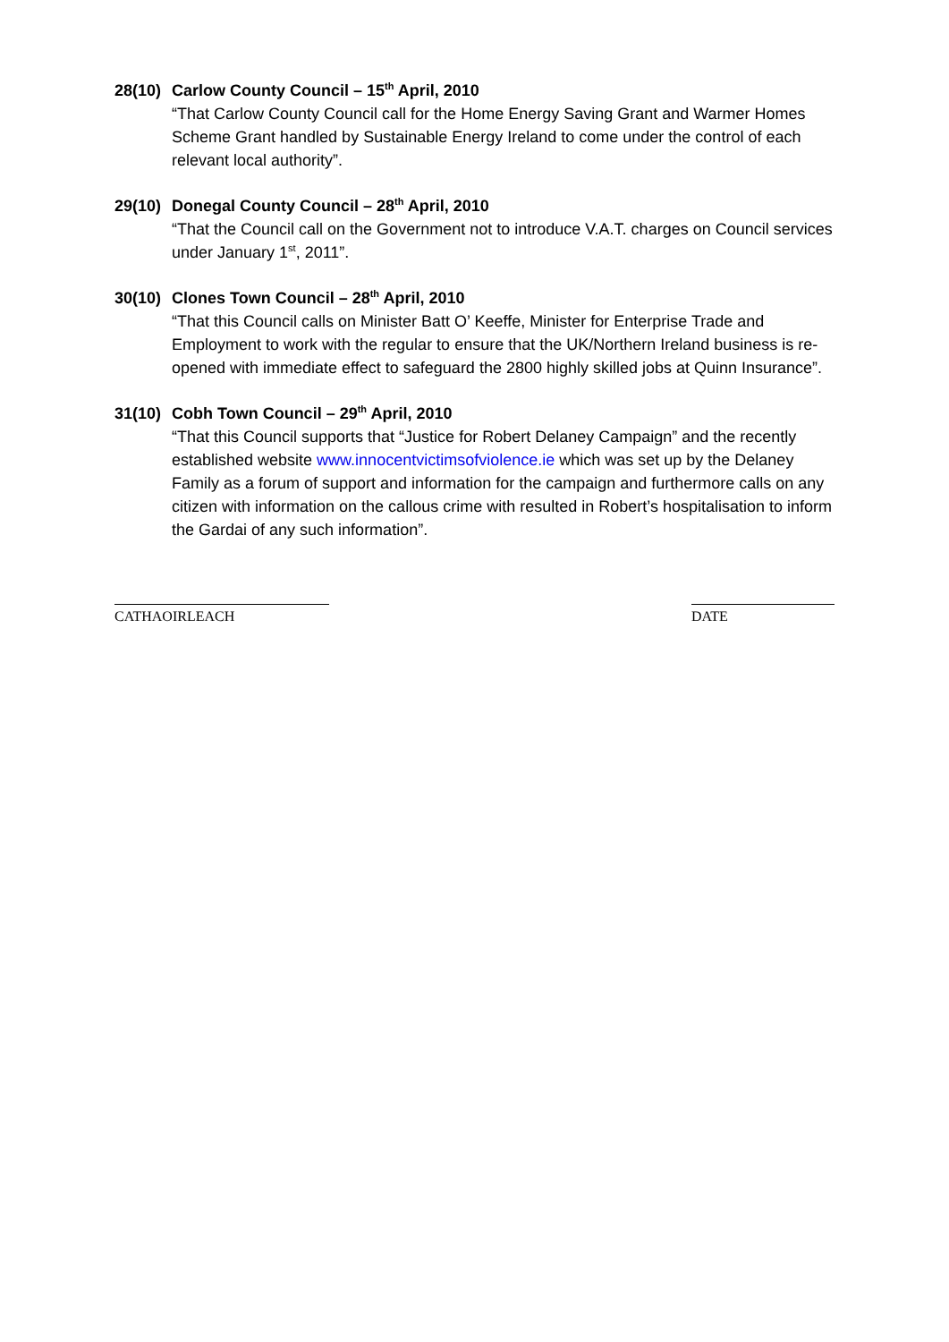28(10) Carlow County Council – 15<sup>th</sup> April, 2010
“That Carlow County Council call for the Home Energy Saving Grant and Warmer Homes Scheme Grant handled by Sustainable Energy Ireland to come under the control of each relevant local authority”.
29(10) Donegal County Council – 28<sup>th</sup> April, 2010
“That the Council call on the Government not to introduce V.A.T. charges on Council services under January 1<sup>st</sup>, 2011”.
30(10) Clones Town Council – 28<sup>th</sup> April, 2010
“That this Council calls on Minister Batt O’ Keeffe, Minister for Enterprise Trade and Employment to work with the regular to ensure that the UK/Northern Ireland business is re-opened with immediate effect to safeguard the 2800 highly skilled jobs at Quinn Insurance”.
31(10) Cobh Town Council – 29<sup>th</sup> April, 2010
“That this Council supports that “Justice for Robert Delaney Campaign” and the recently established website www.innocentvictimsofviolence.ie which was set up by the Delaney Family as a forum of support and information for the campaign and furthermore calls on any citizen with information on the callous crime with resulted in Robert’s hospitalisation to inform the Gardai of any such information”.
CATHAOIRLEACH DATE